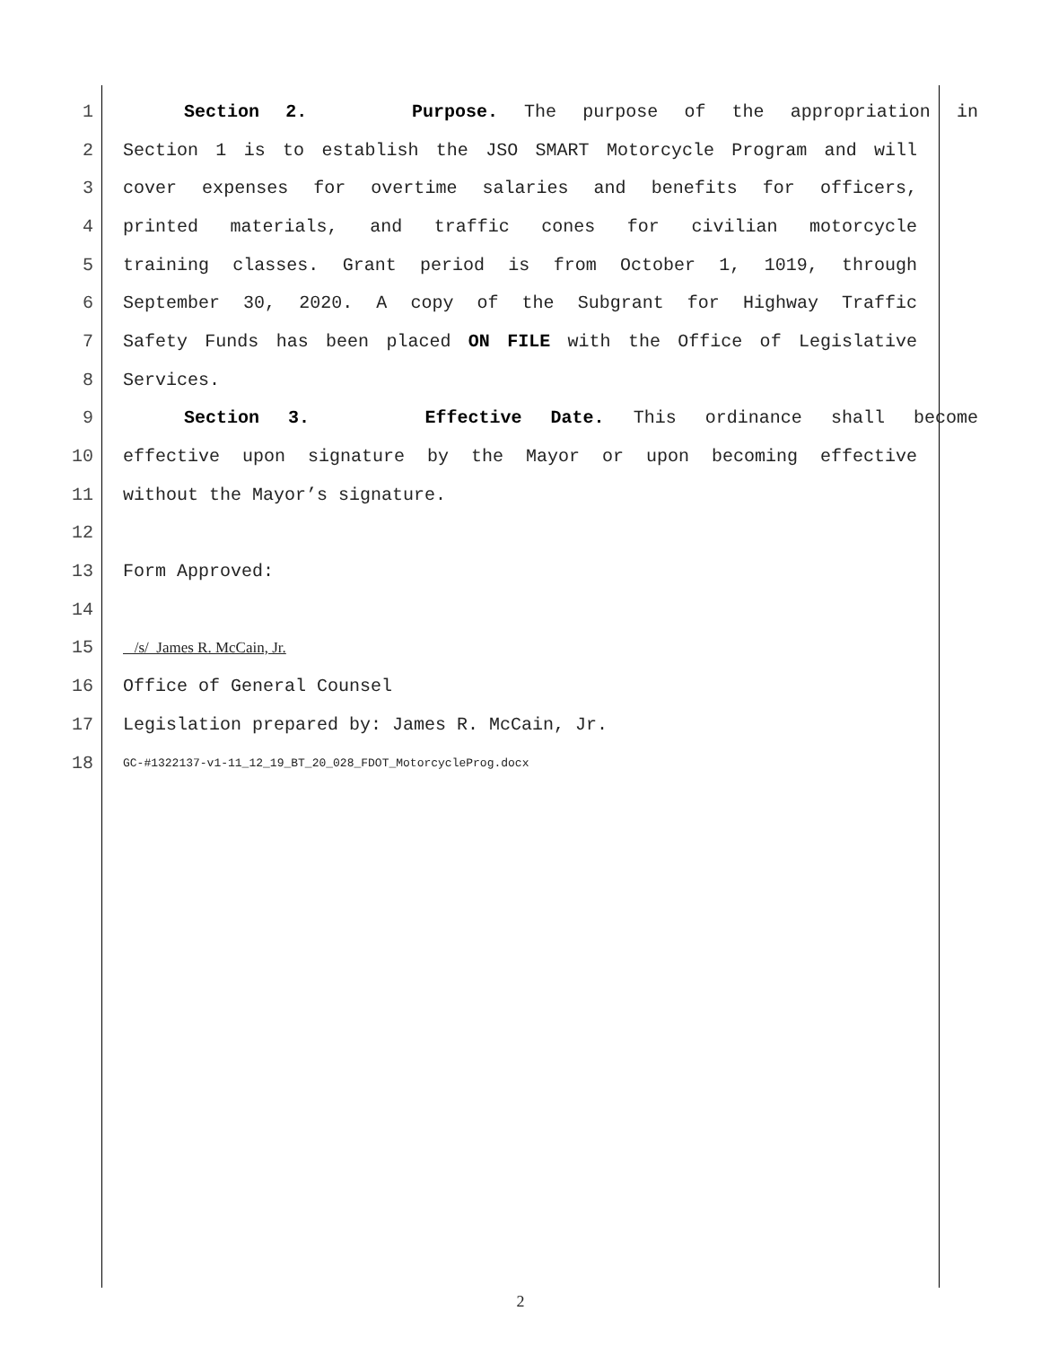1 Section 2. Purpose. The purpose of the appropriation in
2 Section 1 is to establish the JSO SMART Motorcycle Program and will
3 cover expenses for overtime salaries and benefits for officers,
4 printed materials, and traffic cones for civilian motorcycle
5 training classes. Grant period is from October 1, 1019, through
6 September 30, 2020. A copy of the Subgrant for Highway Traffic
7 Safety Funds has been placed ON FILE with the Office of Legislative
8 Services.
9 Section 3. Effective Date. This ordinance shall become
10 effective upon signature by the Mayor or upon becoming effective
11 without the Mayor’s signature.
12
13 Form Approved:
14
15 /s/ James R. McCain, Jr.
16 Office of General Counsel
17 Legislation prepared by: James R. McCain, Jr.
18 GC-#1322137-v1-11_12_19_BT_20_028_FDOT_MotorcycleProg.docx
2